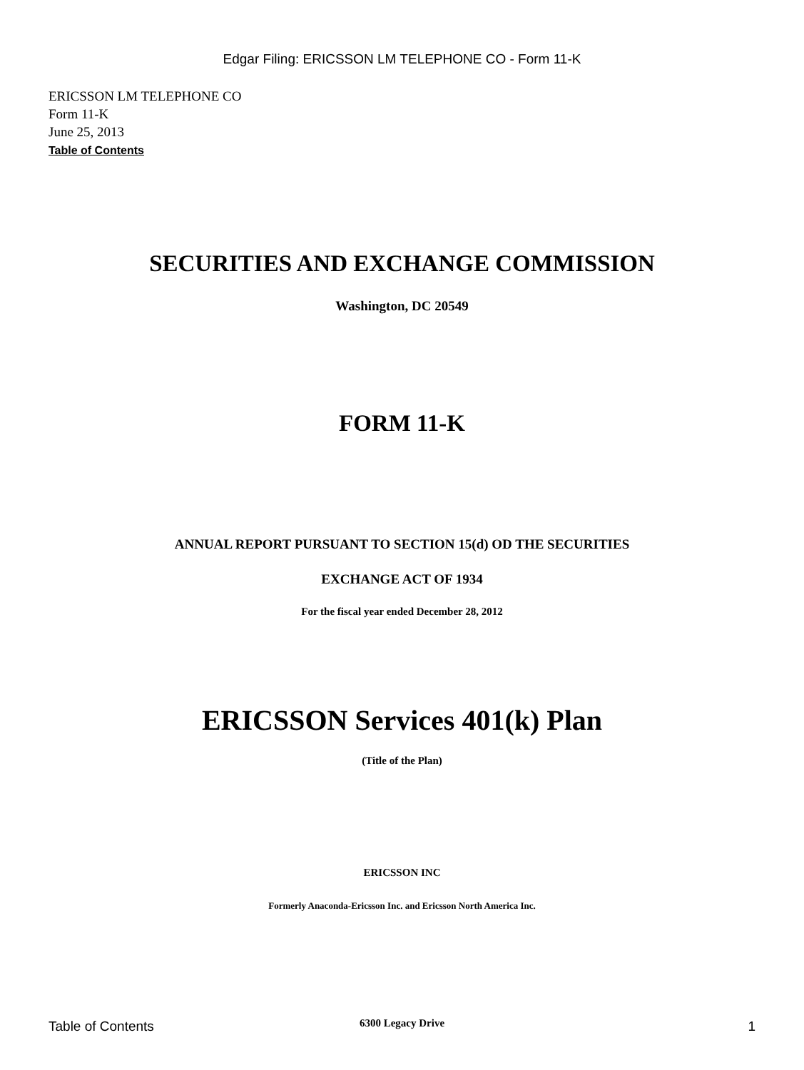Edgar Filing: ERICSSON LM TELEPHONE CO - Form 11-K
ERICSSON LM TELEPHONE CO
Form 11-K
June 25, 2013
Table of Contents
SECURITIES AND EXCHANGE COMMISSION
Washington, DC 20549
FORM 11-K
ANNUAL REPORT PURSUANT TO SECTION 15(d) OD THE SECURITIES
EXCHANGE ACT OF 1934
For the fiscal year ended December 28, 2012
ERICSSON Services 401(k) Plan
(Title of the Plan)
ERICSSON INC
Formerly Anaconda-Ericsson Inc. and Ericsson North America Inc.
6300 Legacy Drive
Table of Contents 1